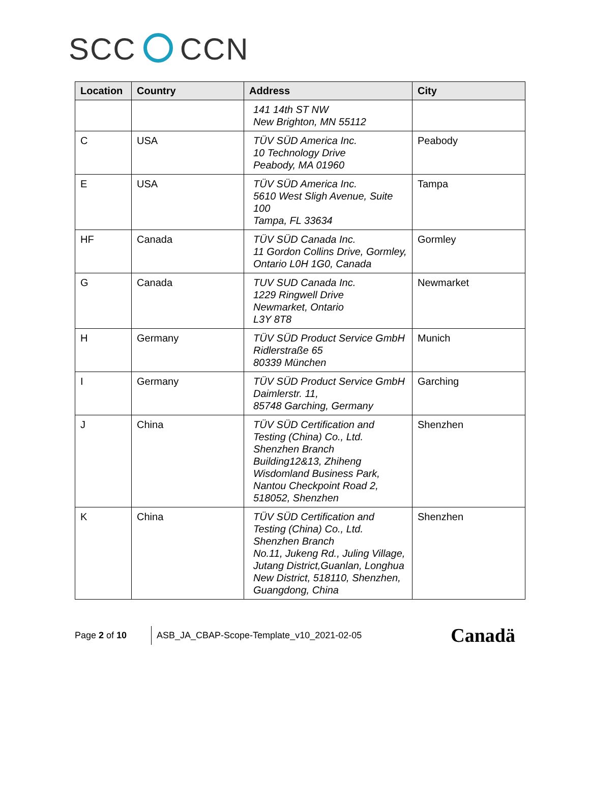SCC CCN
| Location | Country | Address | City |
| --- | --- | --- | --- |
| | | 141 14th ST NW New Brighton, MN 55112 | |
| C | USA | TÜV SÜD America Inc. 10 Technology Drive Peabody, MA 01960 | Peabody |
| E | USA | TÜV SÜD America Inc. 5610 West Sligh Avenue, Suite 100 Tampa, FL 33634 | Tampa |
| HF | Canada | TÜV SÜD Canada Inc. 11 Gordon Collins Drive, Gormley, Ontario L0H 1G0, Canada | Gormley |
| G | Canada | TUV SUD Canada Inc. 1229 Ringwell Drive Newmarket, Ontario L3Y 8T8 | Newmarket |
| H | Germany | TÜV SÜD Product Service GmbH Ridlerstraße 65 80339 München | Munich |
| I | Germany | TÜV SÜD Product Service GmbH Daimlerstr. 11, 85748 Garching, Germany | Garching |
| J | China | TÜV SÜD Certification and Testing (China) Co., Ltd. Shenzhen Branch Building12&13, Zhiheng Wisdomland Business Park, Nantou Checkpoint Road 2, 518052, Shenzhen | Shenzhen |
| K | China | TÜV SÜD Certification and Testing (China) Co., Ltd. Shenzhen Branch No.11, Jukeng Rd., Juling Village, Jutang District,Guanlan, Longhua New District, 518110, Shenzhen, Guangdong, China | Shenzhen |
Page 2 of 10
ASB_JA_CBAP-Scope-Template_v10_2021-02-05
Canadä